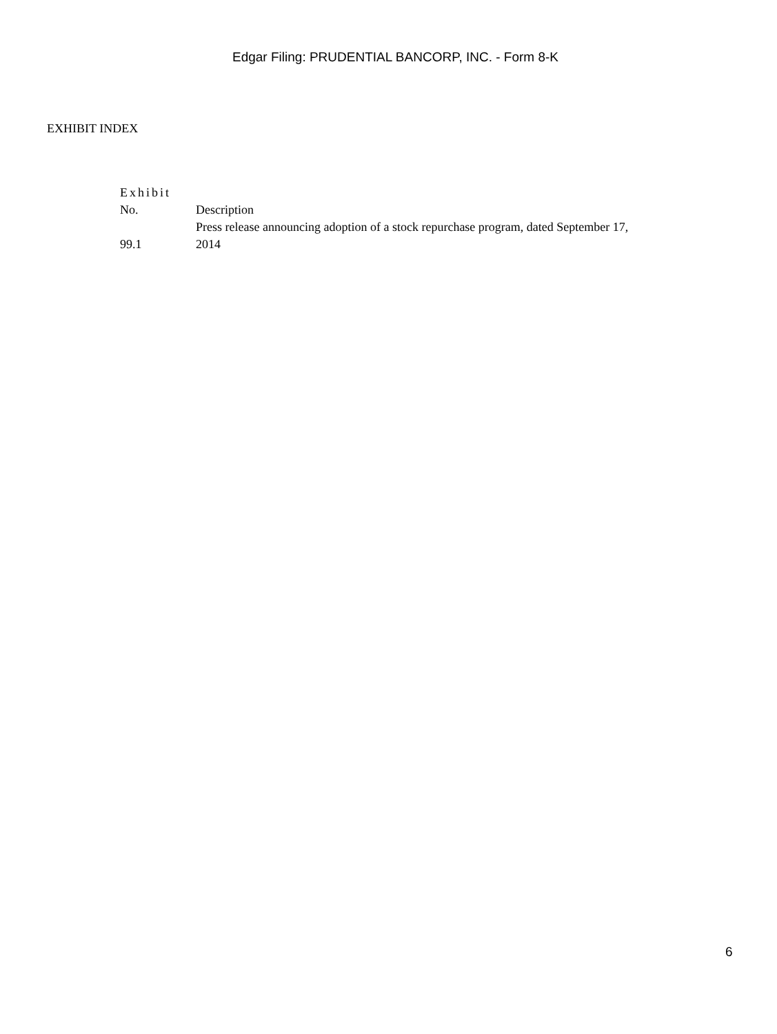Edgar Filing: PRUDENTIAL BANCORP, INC. - Form 8-K
EXHIBIT INDEX
| Exhibit No. | Description |
| --- | --- |
| 99.1 | Press release announcing adoption of a stock repurchase program, dated September 17, 2014 |
6